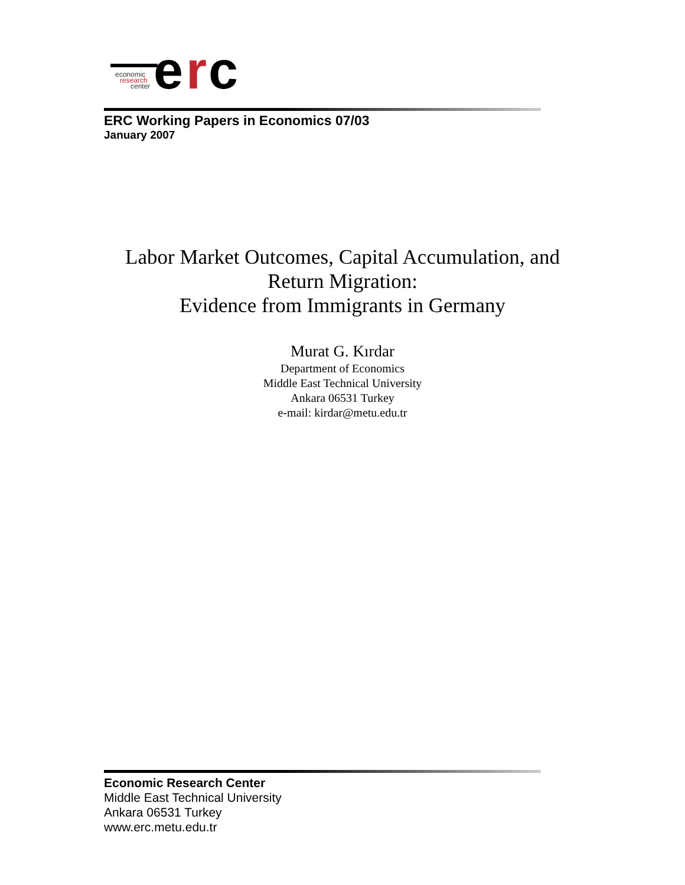e
r
c
economic
research
center
ERC Working Papers in Economics 07/03
January 2007
Labor Market Outcomes, Capital Accumulation, and
Return Migration:
Evidence from Immigrants in Germany
Murat G. Kırdar
Department of Economics
Middle East Technical University
Ankara 06531 Turkey
e-mail: kirdar@metu.edu.tr
Economic Research Center
Middle East Technical University
Ankara 06531 Turkey
www.erc.metu.edu.tr